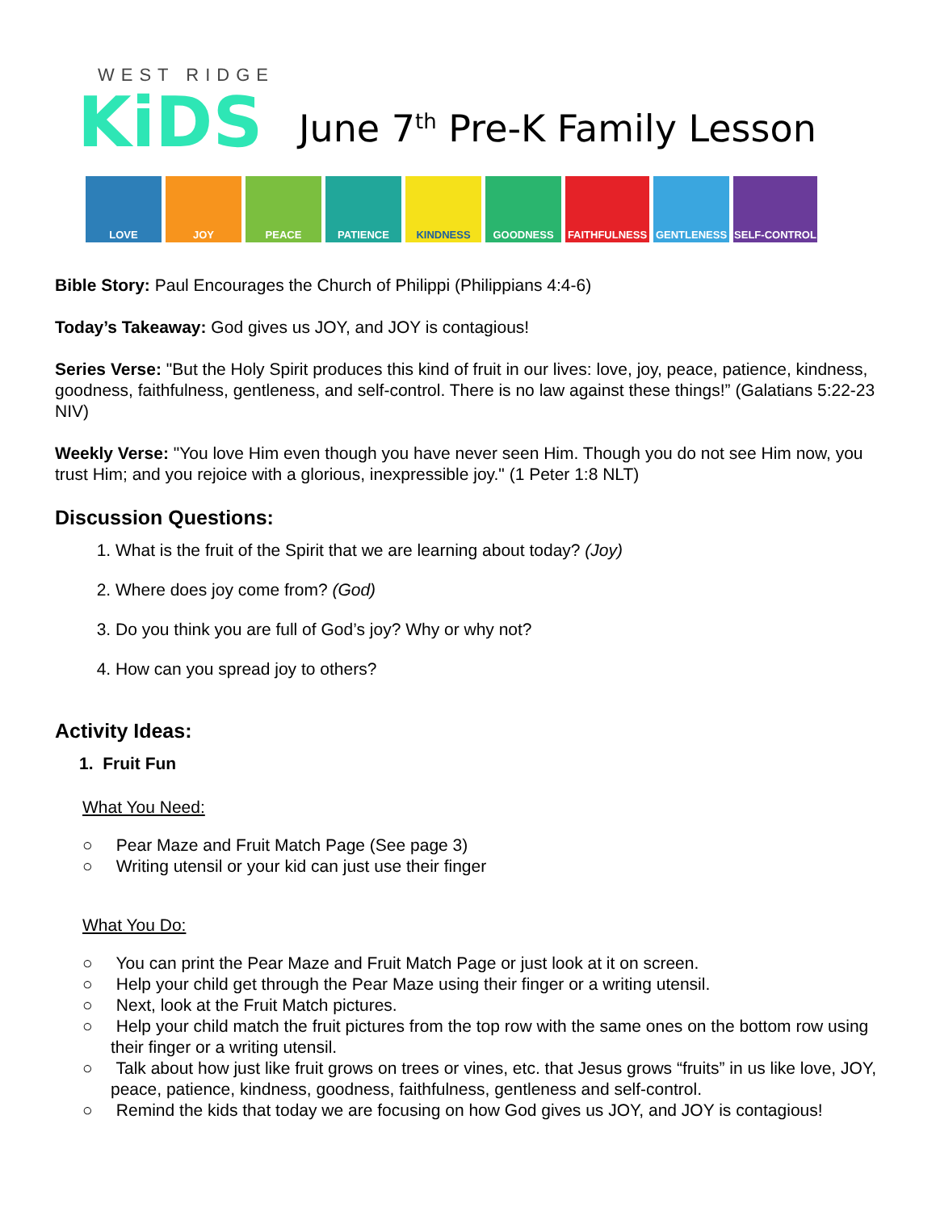WEST RIDGE
KiDS
June 7<sup>th</sup> Pre-K Family Lesson
LOVE JOY PEACE PATIENCE KINDNESS GOODNESS FAITHFULNESS GENTLENESS SELF-CONTROL
Bible Story: Paul Encourages the Church of Philippi (Philippians 4:4-6)
Today’s Takeaway: God gives us JOY, and JOY is contagious!
Series Verse: "But the Holy Spirit produces this kind of fruit in our lives: love, joy, peace, patience, kindness, goodness, faithfulness, gentleness, and self-control. There is no law against these things!” (Galatians 5:22-23 NIV)
Weekly Verse: "You love Him even though you have never seen Him. Though you do not see Him now, you trust Him; and you rejoice with a glorious, inexpressible joy." (1 Peter 1:8 NLT)
Discussion Questions:
1. What is the fruit of the Spirit that we are learning about today? (Joy)
2. Where does joy come from? (God)
3. Do you think you are full of God’s joy? Why or why not?
4. How can you spread joy to others?
Activity Ideas:
1. Fruit Fun
What You Need:
○ Pear Maze and Fruit Match Page (See page 3)
○ Writing utensil or your kid can just use their finger
What You Do:
○ You can print the Pear Maze and Fruit Match Page or just look at it on screen.
○ Help your child get through the Pear Maze using their finger or a writing utensil.
○ Next, look at the Fruit Match pictures.
○ Help your child match the fruit pictures from the top row with the same ones on the bottom row using their finger or a writing utensil.
○ Talk about how just like fruit grows on trees or vines, etc. that Jesus grows “fruits” in us like love, JOY, peace, patience, kindness, goodness, faithfulness, gentleness and self-control.
○ Remind the kids that today we are focusing on how God gives us JOY, and JOY is contagious!